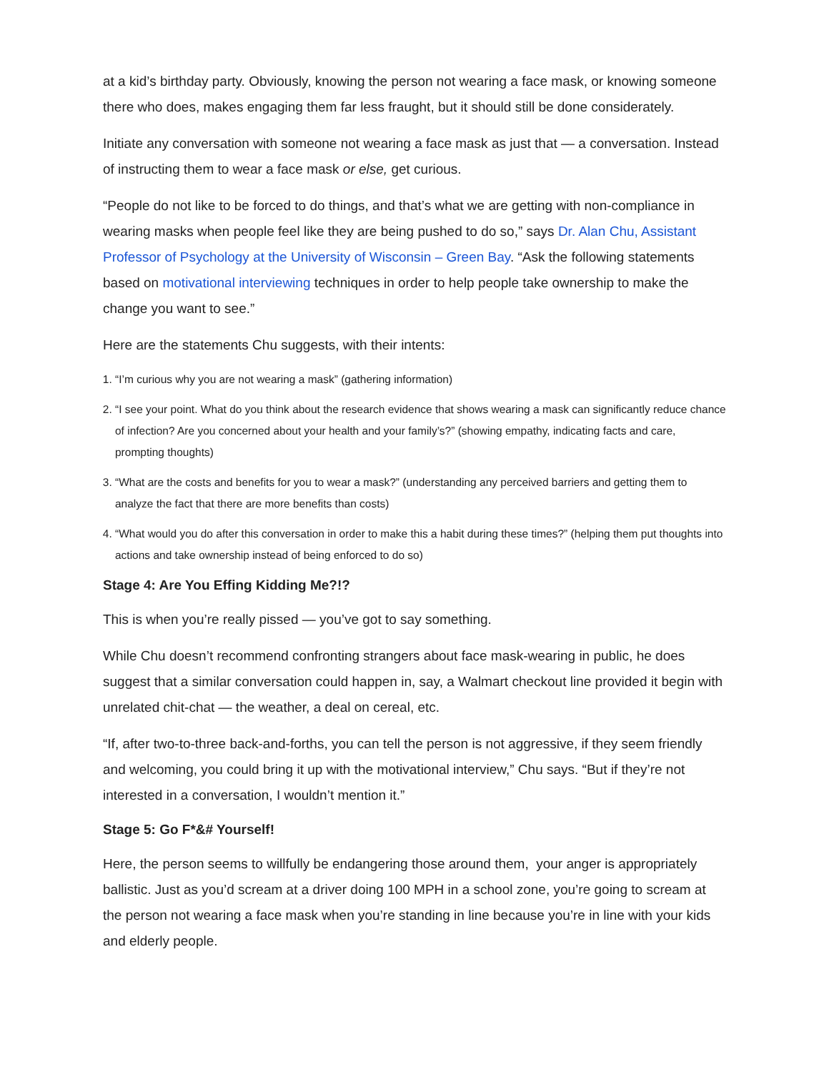at a kid’s birthday party. Obviously, knowing the person not wearing a face mask, or knowing someone there who does, makes engaging them far less fraught, but it should still be done considerately.
Initiate any conversation with someone not wearing a face mask as just that — a conversation. Instead of instructing them to wear a face mask or else, get curious.
“People do not like to be forced to do things, and that’s what we are getting with non-compliance in wearing masks when people feel like they are being pushed to do so,” says Dr. Alan Chu, Assistant Professor of Psychology at the University of Wisconsin – Green Bay. “Ask the following statements based on motivational interviewing techniques in order to help people take ownership to make the change you want to see.”
Here are the statements Chu suggests, with their intents:
1. “I’m curious why you are not wearing a mask” (gathering information)
2. “I see your point. What do you think about the research evidence that shows wearing a mask can significantly reduce chance of infection? Are you concerned about your health and your family’s?” (showing empathy, indicating facts and care, prompting thoughts)
3. “What are the costs and benefits for you to wear a mask?” (understanding any perceived barriers and getting them to analyze the fact that there are more benefits than costs)
4. “What would you do after this conversation in order to make this a habit during these times?” (helping them put thoughts into actions and take ownership instead of being enforced to do so)
Stage 4: Are You Effing Kidding Me?!?
This is when you’re really pissed — you’ve got to say something.
While Chu doesn’t recommend confronting strangers about face mask-wearing in public, he does suggest that a similar conversation could happen in, say, a Walmart checkout line provided it begin with unrelated chit-chat — the weather, a deal on cereal, etc.
“If, after two-to-three back-and-forths, you can tell the person is not aggressive, if they seem friendly and welcoming, you could bring it up with the motivational interview,” Chu says. “But if they’re not interested in a conversation, I wouldn’t mention it.”
Stage 5: Go F*&# Yourself!
Here, the person seems to willfully be endangering those around them, your anger is appropriately ballistic. Just as you’d scream at a driver doing 100 MPH in a school zone, you’re going to scream at the person not wearing a face mask when you’re standing in line because you’re in line with your kids and elderly people.